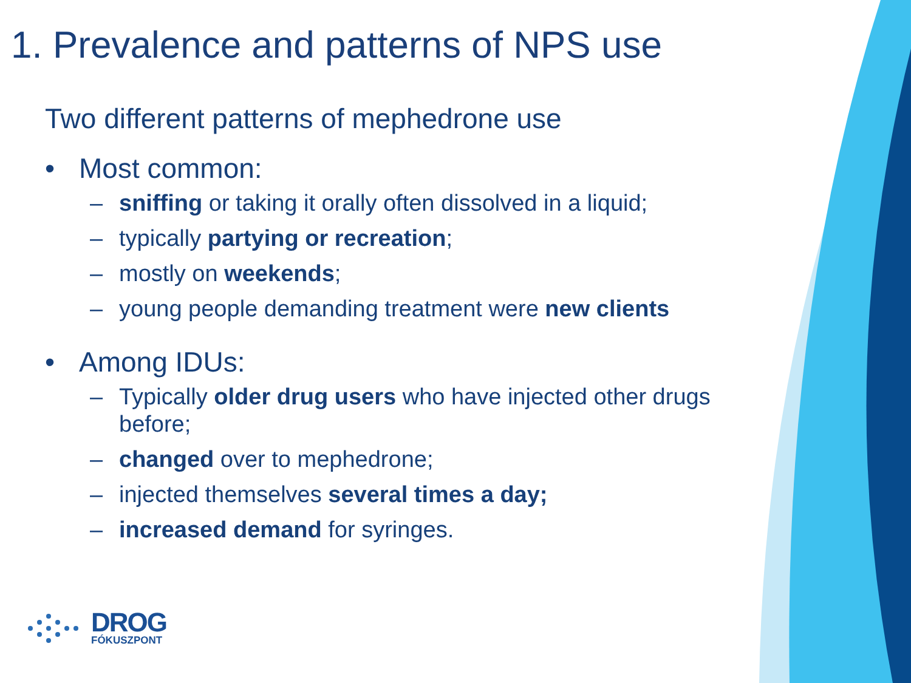1. Prevalence and patterns of NPS use
Two different patterns of mephedrone use
• Most common:
– sniffing or taking it orally often dissolved in a liquid;
– typically partying or recreation;
– mostly on weekends;
– young people demanding treatment were new clients
• Among IDUs:
– Typically older drug users who have injected other drugs before;
– changed over to mephedrone;
– injected themselves several times a day;
– increased demand for syringes.
DROG
FÓKUSZPONT